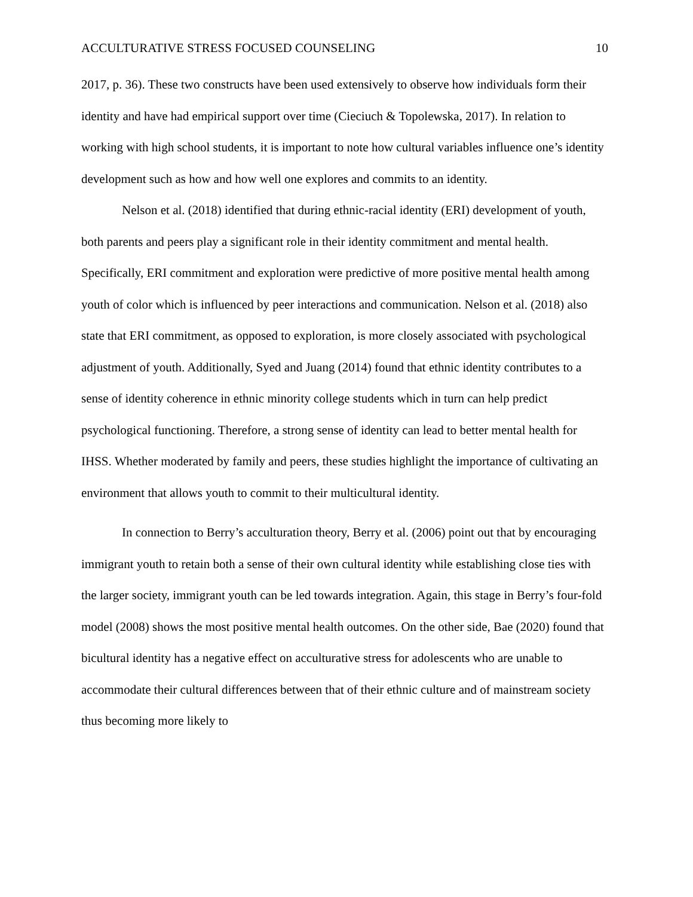ACCULTURATIVE STRESS FOCUSED COUNSELING 10
2017, p. 36). These two constructs have been used extensively to observe how individuals form their identity and have had empirical support over time (Cieciuch & Topolewska, 2017). In relation to working with high school students, it is important to note how cultural variables influence one’s identity development such as how and how well one explores and commits to an identity.
Nelson et al. (2018) identified that during ethnic-racial identity (ERI) development of youth, both parents and peers play a significant role in their identity commitment and mental health. Specifically, ERI commitment and exploration were predictive of more positive mental health among youth of color which is influenced by peer interactions and communication. Nelson et al. (2018) also state that ERI commitment, as opposed to exploration, is more closely associated with psychological adjustment of youth. Additionally, Syed and Juang (2014) found that ethnic identity contributes to a sense of identity coherence in ethnic minority college students which in turn can help predict psychological functioning. Therefore, a strong sense of identity can lead to better mental health for IHSS. Whether moderated by family and peers, these studies highlight the importance of cultivating an environment that allows youth to commit to their multicultural identity.
In connection to Berry’s acculturation theory, Berry et al. (2006) point out that by encouraging immigrant youth to retain both a sense of their own cultural identity while establishing close ties with the larger society, immigrant youth can be led towards integration. Again, this stage in Berry’s four-fold model (2008) shows the most positive mental health outcomes. On the other side, Bae (2020) found that bicultural identity has a negative effect on acculturative stress for adolescents who are unable to accommodate their cultural differences between that of their ethnic culture and of mainstream society thus becoming more likely to